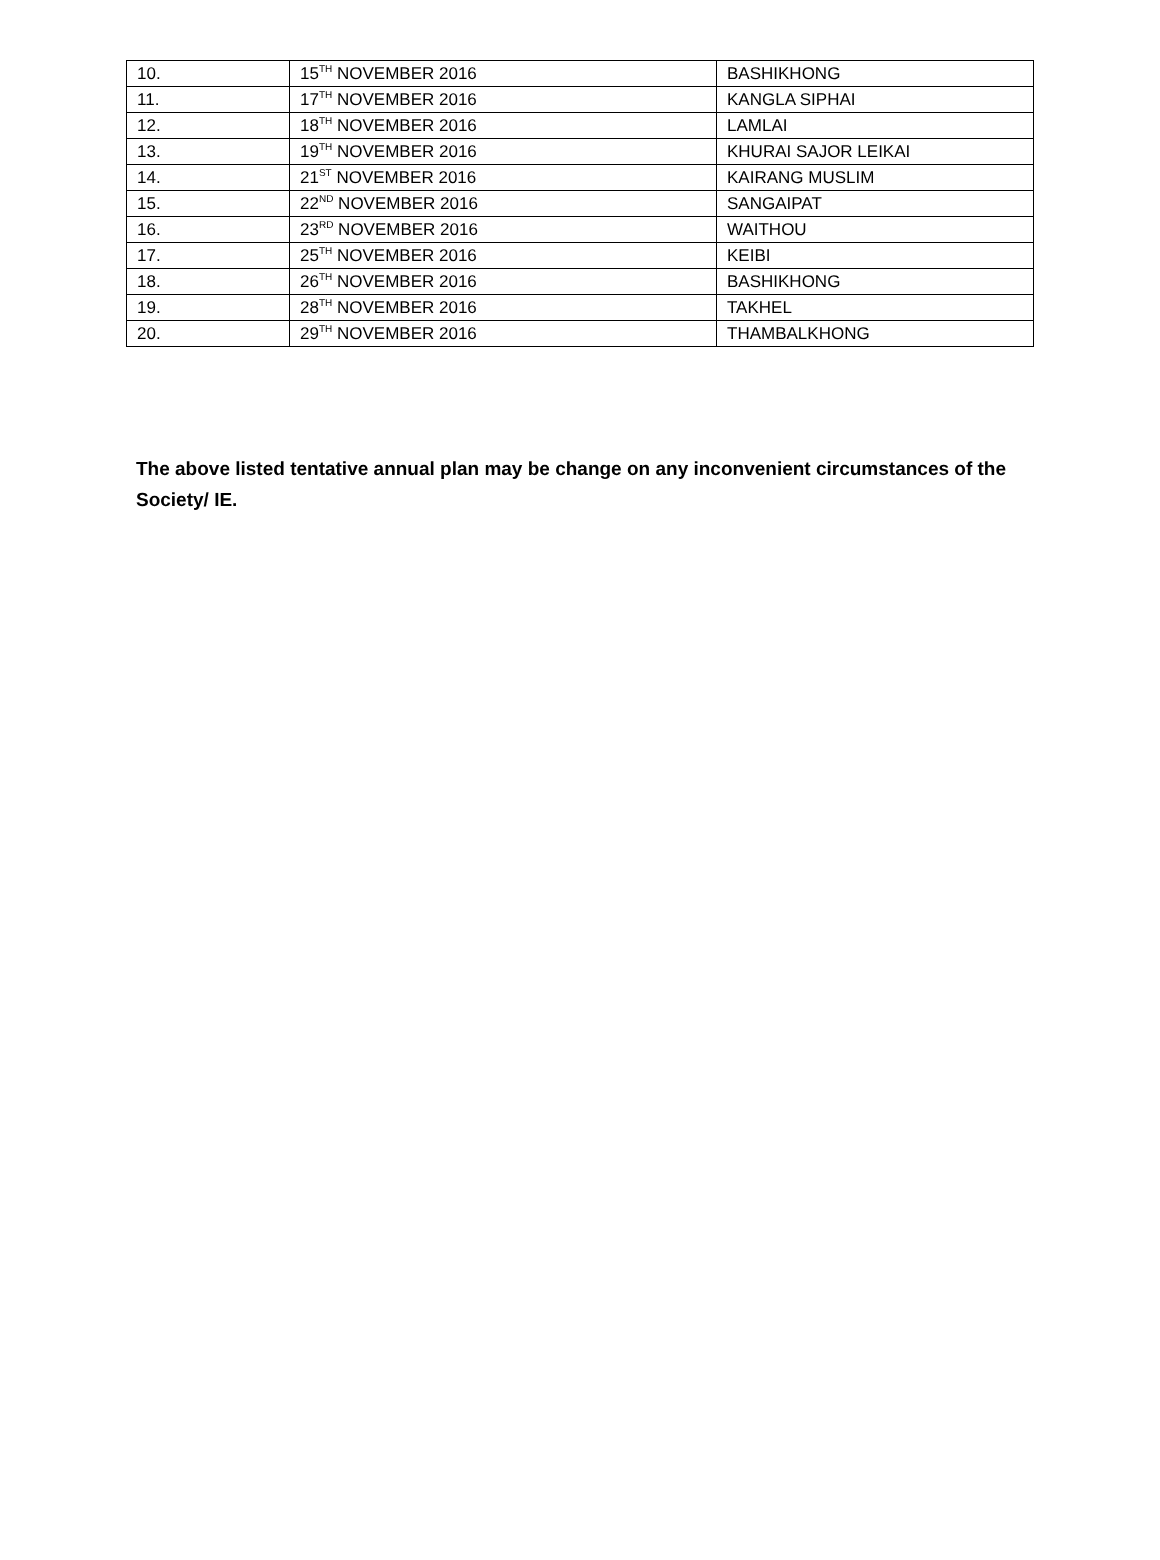| 10. | 15<sup>TH</sup> NOVEMBER 2016 | BASHIKHONG |
| 11. | 17<sup>TH</sup> NOVEMBER 2016 | KANGLA SIPHAI |
| 12. | 18<sup>TH</sup> NOVEMBER 2016 | LAMLAI |
| 13. | 19<sup>TH</sup> NOVEMBER 2016 | KHURAI SAJOR LEIKAI |
| 14. | 21<sup>ST</sup> NOVEMBER 2016 | KAIRANG MUSLIM |
| 15. | 22<sup>ND</sup> NOVEMBER 2016 | SANGAIPAT |
| 16. | 23<sup>RD</sup> NOVEMBER 2016 | WAITHOU |
| 17. | 25<sup>TH</sup> NOVEMBER 2016 | KEIBI |
| 18. | 26<sup>TH</sup> NOVEMBER 2016 | BASHIKHONG |
| 19. | 28<sup>TH</sup> NOVEMBER 2016 | TAKHEL |
| 20. | 29<sup>TH</sup> NOVEMBER 2016 | THAMBALKHONG |
The above listed tentative annual plan may be change on any inconvenient circumstances of the Society/ IE.